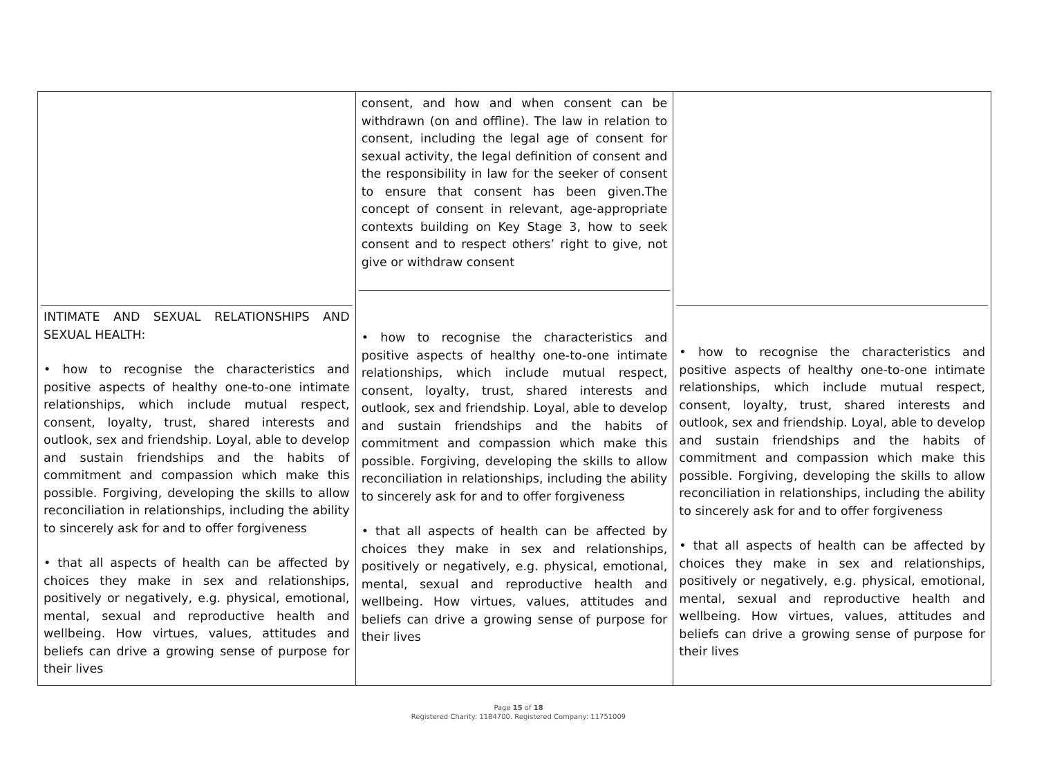| INTIMATE AND SEXUAL RELATIONSHIPS AND SEXUAL HEALTH: • how to recognise the characteristics and positive aspects of healthy one-to-one intimate relationships, which include mutual respect, consent, loyalty, trust, shared interests and outlook, sex and friendship. Loyal, able to develop and sustain friendships and the habits of commitment and compassion which make this possible. Forgiving, developing the skills to allow reconciliation in relationships, including the ability to sincerely ask for and to offer forgiveness • that all aspects of health can be affected by choices they make in sex and relationships, positively or negatively, e.g. physical, emotional, mental, sexual and reproductive health and wellbeing. How virtues, values, attitudes and beliefs can drive a growing sense of purpose for their lives | consent, and how and when consent can be withdrawn (on and offline). The law in relation to consent, including the legal age of consent for sexual activity, the legal definition of consent and the responsibility in law for the seeker of consent to ensure that consent has been given.The concept of consent in relevant, age-appropriate contexts building on Key Stage 3, how to seek consent and to respect others’ right to give, not give or withdraw consent • how to recognise the characteristics and positive aspects of healthy one-to-one intimate relationships, which include mutual respect, consent, loyalty, trust, shared interests and outlook, sex and friendship. Loyal, able to develop and sustain friendships and the habits of commitment and compassion which make this possible. Forgiving, developing the skills to allow reconciliation in relationships, including the ability to sincerely ask for and to offer forgiveness • that all aspects of health can be affected by choices they make in sex and relationships, positively or negatively, e.g. physical, emotional, mental, sexual and reproductive health and wellbeing. How virtues, values, attitudes and beliefs can drive a growing sense of purpose for their lives | • how to recognise the characteristics and positive aspects of healthy one-to-one intimate relationships, which include mutual respect, consent, loyalty, trust, shared interests and outlook, sex and friendship. Loyal, able to develop and sustain friendships and the habits of commitment and compassion which make this possible. Forgiving, developing the skills to allow reconciliation in relationships, including the ability to sincerely ask for and to offer forgiveness • that all aspects of health can be affected by choices they make in sex and relationships, positively or negatively, e.g. physical, emotional, mental, sexual and reproductive health and wellbeing. How virtues, values, attitudes and beliefs can drive a growing sense of purpose for their lives |
Page 15 of 18
Registered Charity: 1184700. Registered Company: 11751009